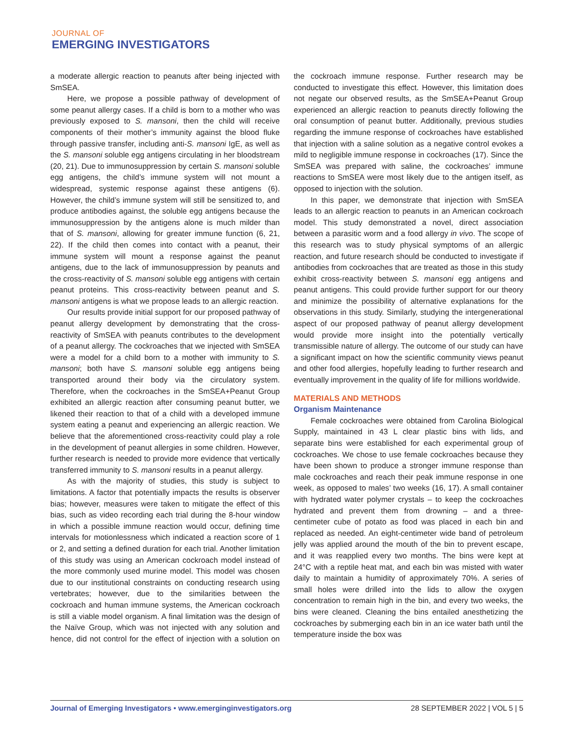JOURNAL OF
EMERGING INVESTIGATORS
a moderate allergic reaction to peanuts after being injected with SmSEA.
Here, we propose a possible pathway of development of some peanut allergy cases. If a child is born to a mother who was previously exposed to S. mansoni, then the child will receive components of their mother’s immunity against the blood fluke through passive transfer, including anti-S. mansoni IgE, as well as the S. mansoni soluble egg antigens circulating in her bloodstream (20, 21). Due to immunosuppression by certain S. mansoni soluble egg antigens, the child’s immune system will not mount a widespread, systemic response against these antigens (6). However, the child’s immune system will still be sensitized to, and produce antibodies against, the soluble egg antigens because the immunosuppression by the antigens alone is much milder than that of S. mansoni, allowing for greater immune function (6, 21, 22). If the child then comes into contact with a peanut, their immune system will mount a response against the peanut antigens, due to the lack of immunosuppression by peanuts and the cross-reactivity of S. mansoni soluble egg antigens with certain peanut proteins. This cross-reactivity between peanut and S. mansoni antigens is what we propose leads to an allergic reaction.
Our results provide initial support for our proposed pathway of peanut allergy development by demonstrating that the cross-reactivity of SmSEA with peanuts contributes to the development of a peanut allergy. The cockroaches that we injected with SmSEA were a model for a child born to a mother with immunity to S. mansoni; both have S. mansoni soluble egg antigens being transported around their body via the circulatory system. Therefore, when the cockroaches in the SmSEA+Peanut Group exhibited an allergic reaction after consuming peanut butter, we likened their reaction to that of a child with a developed immune system eating a peanut and experiencing an allergic reaction. We believe that the aforementioned cross-reactivity could play a role in the development of peanut allergies in some children. However, further research is needed to provide more evidence that vertically transferred immunity to S. mansoni results in a peanut allergy.
As with the majority of studies, this study is subject to limitations. A factor that potentially impacts the results is observer bias; however, measures were taken to mitigate the effect of this bias, such as video recording each trial during the 8-hour window in which a possible immune reaction would occur, defining time intervals for motionlessness which indicated a reaction score of 1 or 2, and setting a defined duration for each trial. Another limitation of this study was using an American cockroach model instead of the more commonly used murine model. This model was chosen due to our institutional constraints on conducting research using vertebrates; however, due to the similarities between the cockroach and human immune systems, the American cockroach is still a viable model organism. A final limitation was the design of the Naïve Group, which was not injected with any solution and hence, did not control for the effect of injection with a solution on the cockroach immune response. Further research may be conducted to investigate this effect. However, this limitation does not negate our observed results, as the SmSEA+Peanut Group experienced an allergic reaction to peanuts directly following the oral consumption of peanut butter. Additionally, previous studies regarding the immune response of cockroaches have established that injection with a saline solution as a negative control evokes a mild to negligible immune response in cockroaches (17). Since the SmSEA was prepared with saline, the cockroaches’ immune reactions to SmSEA were most likely due to the antigen itself, as opposed to injection with the solution.
In this paper, we demonstrate that injection with SmSEA leads to an allergic reaction to peanuts in an American cockroach model. This study demonstrated a novel, direct association between a parasitic worm and a food allergy in vivo. The scope of this research was to study physical symptoms of an allergic reaction, and future research should be conducted to investigate if antibodies from cockroaches that are treated as those in this study exhibit cross-reactivity between S. mansoni egg antigens and peanut antigens. This could provide further support for our theory and minimize the possibility of alternative explanations for the observations in this study. Similarly, studying the intergenerational aspect of our proposed pathway of peanut allergy development would provide more insight into the potentially vertically transmissible nature of allergy. The outcome of our study can have a significant impact on how the scientific community views peanut and other food allergies, hopefully leading to further research and eventually improvement in the quality of life for millions worldwide.
MATERIALS AND METHODS
Organism Maintenance
Female cockroaches were obtained from Carolina Biological Supply, maintained in 43 L clear plastic bins with lids, and separate bins were established for each experimental group of cockroaches. We chose to use female cockroaches because they have been shown to produce a stronger immune response than male cockroaches and reach their peak immune response in one week, as opposed to males’ two weeks (16, 17). A small container with hydrated water polymer crystals – to keep the cockroaches hydrated and prevent them from drowning – and a three-centimeter cube of potato as food was placed in each bin and replaced as needed. An eight-centimeter wide band of petroleum jelly was applied around the mouth of the bin to prevent escape, and it was reapplied every two months. The bins were kept at 24°C with a reptile heat mat, and each bin was misted with water daily to maintain a humidity of approximately 70%. A series of small holes were drilled into the lids to allow the oxygen concentration to remain high in the bin, and every two weeks, the bins were cleaned. Cleaning the bins entailed anesthetizing the cockroaches by submerging each bin in an ice water bath until the temperature inside the box was
Journal of Emerging Investigators • www.emerginginvestigators.org 28 SEPTEMBER 2022 | VOL 5 | 5